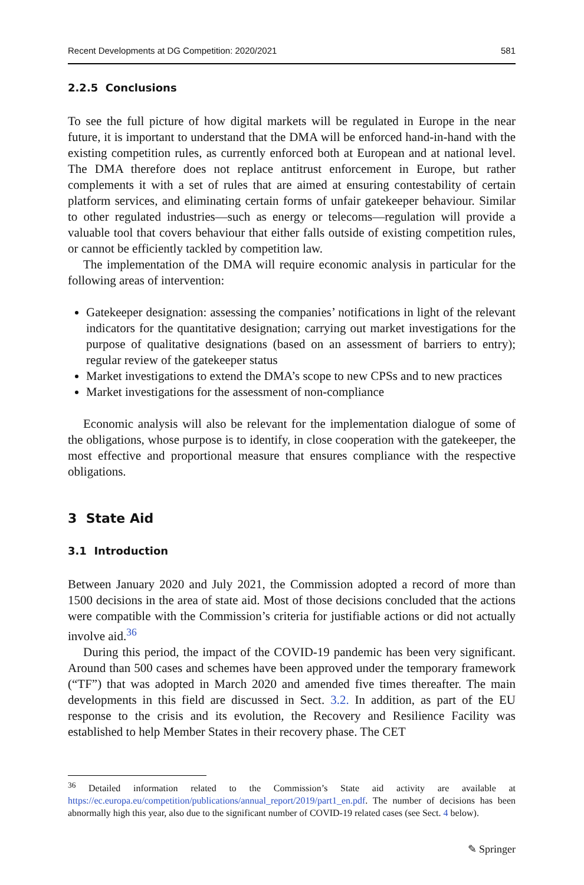Recent Developments at DG Competition: 2020/2021 581
2.2.5 Conclusions
To see the full picture of how digital markets will be regulated in Europe in the near future, it is important to understand that the DMA will be enforced hand-in-hand with the existing competition rules, as currently enforced both at European and at national level. The DMA therefore does not replace antitrust enforcement in Europe, but rather complements it with a set of rules that are aimed at ensuring contestability of certain platform services, and eliminating certain forms of unfair gatekeeper behaviour. Similar to other regulated industries—such as energy or telecoms—regulation will provide a valuable tool that covers behaviour that either falls outside of existing competition rules, or cannot be efficiently tackled by competition law.
The implementation of the DMA will require economic analysis in particular for the following areas of intervention:
Gatekeeper designation: assessing the companies’ notifications in light of the relevant indicators for the quantitative designation; carrying out market investigations for the purpose of qualitative designations (based on an assessment of barriers to entry); regular review of the gatekeeper status
Market investigations to extend the DMA’s scope to new CPSs and to new practices
Market investigations for the assessment of non-compliance
Economic analysis will also be relevant for the implementation dialogue of some of the obligations, whose purpose is to identify, in close cooperation with the gatekeeper, the most effective and proportional measure that ensures compliance with the respective obligations.
3 State Aid
3.1 Introduction
Between January 2020 and July 2021, the Commission adopted a record of more than 1500 decisions in the area of state aid. Most of those decisions concluded that the actions were compatible with the Commission’s criteria for justifiable actions or did not actually involve aid.<sup>36</sup>
During this period, the impact of the COVID-19 pandemic has been very significant. Around than 500 cases and schemes have been approved under the temporary framework (“TF”) that was adopted in March 2020 and amended five times thereafter. The main developments in this field are discussed in Sect. 3.2. In addition, as part of the EU response to the crisis and its evolution, the Recovery and Resilience Facility was established to help Member States in their recovery phase. The CET
<sup>36</sup> Detailed information related to the Commission’s State aid activity are available at https://ec.europa.eu/competition/publications/annual_report/2019/part1_en.pdf. The number of decisions has been abnormally high this year, also due to the significant number of COVID-19 related cases (see Sect. 4 below).
✎ Springer